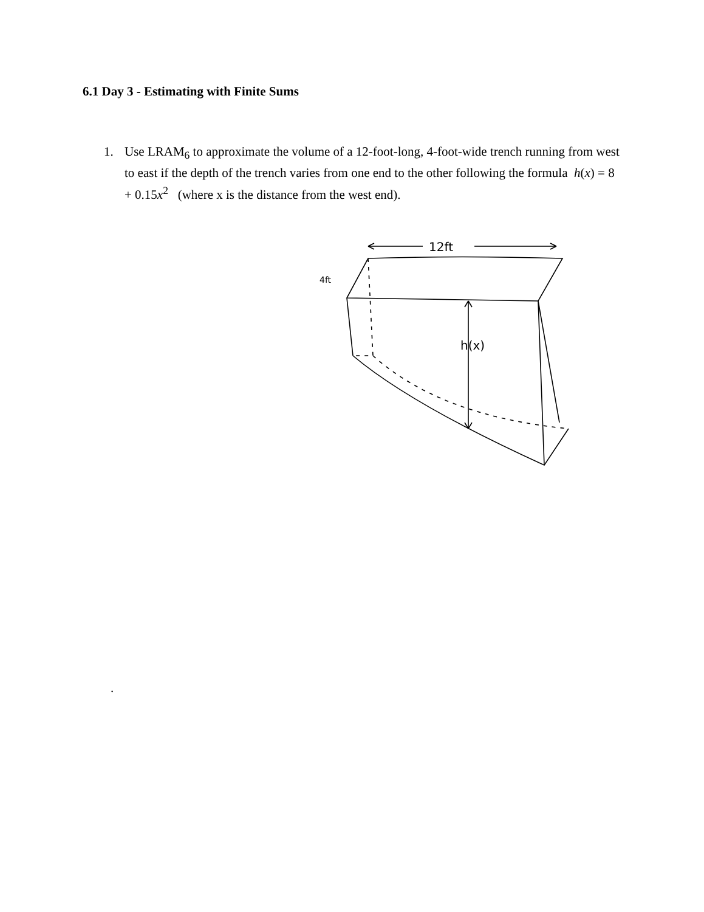6.1 Day 3 - Estimating with Finite Sums
1. Use LRAM<sub>6</sub> to approximate the volume of a 12-foot-long, 4-foot-wide trench running from west to east if the depth of the trench varies from one end to the other following the formula h(x) = 8 + 0.15x<sup>2</sup> (where x is the distance from the west end).
12ft
4ft
.
h(x)
.